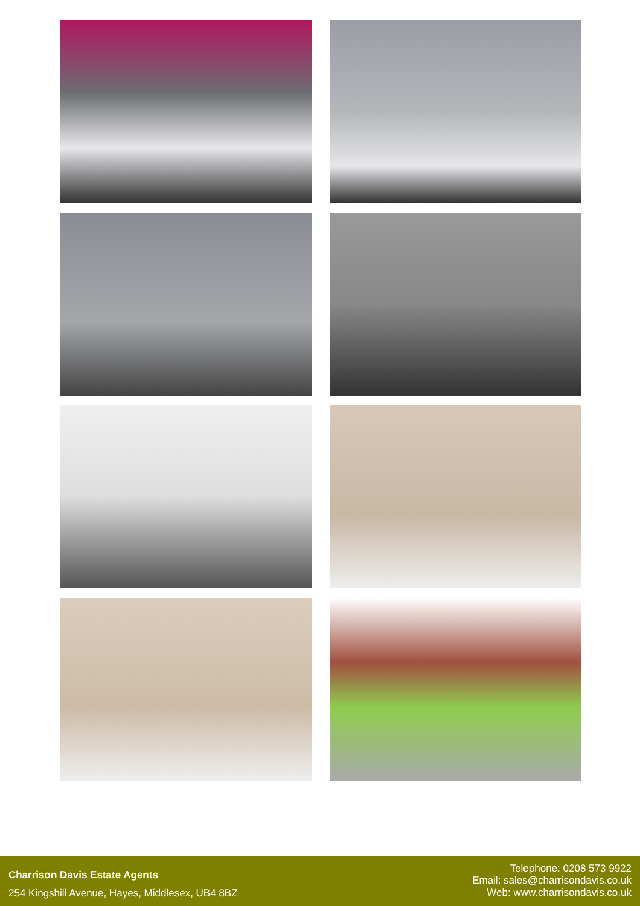Charrison Davis Estate Agents
254 Kingshill Avenue, Hayes, Middlesex, UB4 8BZ
Telephone: 0208 573 9922
Email: sales@charrisondavis.co.uk
Web: www.charrisondavis.co.uk